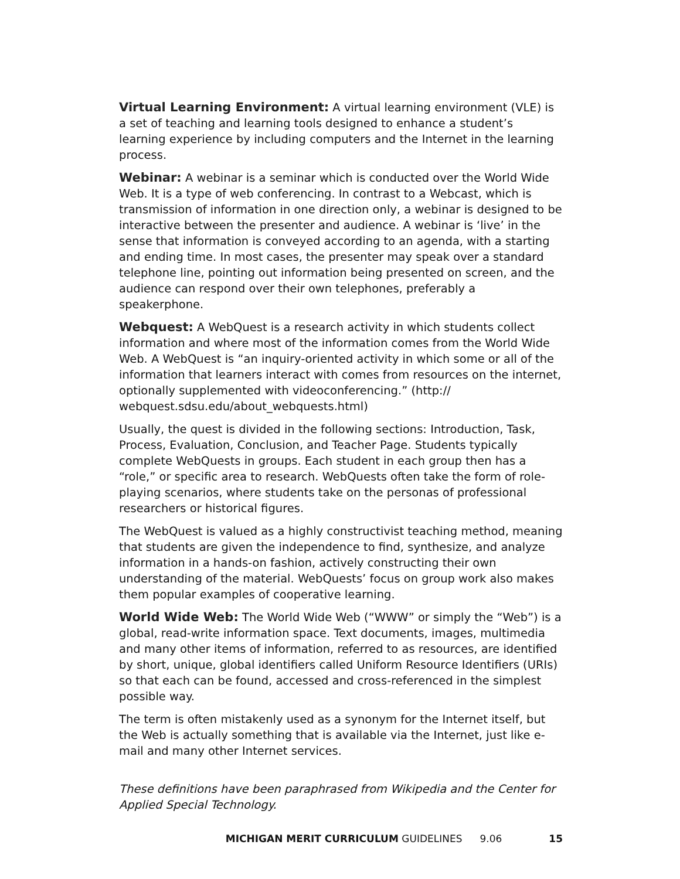Virtual Learning Environment: A virtual learning environment (VLE) is a set of teaching and learning tools designed to enhance a student’s learning experience by including computers and the Internet in the learning process.
Webinar: A webinar is a seminar which is conducted over the World Wide Web. It is a type of web conferencing. In contrast to a Webcast, which is transmission of information in one direction only, a webinar is designed to be interactive between the presenter and audience. A webinar is ‘live’ in the sense that information is conveyed according to an agenda, with a starting and ending time. In most cases, the presenter may speak over a standard telephone line, pointing out information being presented on screen, and the audience can respond over their own telephones, preferably a speakerphone.
Webquest: A WebQuest is a research activity in which students collect information and where most of the information comes from the World Wide Web. A WebQuest is “an inquiry-oriented activity in which some or all of the information that learners interact with comes from resources on the internet, optionally supplemented with videoconferencing.” (http:// webquest.sdsu.edu/about_webquests.html)
Usually, the quest is divided in the following sections: Introduction, Task, Process, Evaluation, Conclusion, and Teacher Page. Students typically complete WebQuests in groups. Each student in each group then has a “role,” or specific area to research. WebQuests often take the form of role-playing scenarios, where students take on the personas of professional researchers or historical figures.
The WebQuest is valued as a highly constructivist teaching method, meaning that students are given the independence to find, synthesize, and analyze information in a hands-on fashion, actively constructing their own understanding of the material. WebQuests’ focus on group work also makes them popular examples of cooperative learning.
World Wide Web: The World Wide Web (“WWW” or simply the “Web”) is a global, read-write information space. Text documents, images, multimedia and many other items of information, referred to as resources, are identified by short, unique, global identifiers called Uniform Resource Identifiers (URIs) so that each can be found, accessed and cross-referenced in the simplest possible way.
The term is often mistakenly used as a synonym for the Internet itself, but the Web is actually something that is available via the Internet, just like e-mail and many other Internet services.
These definitions have been paraphrased from Wikipedia and the Center for Applied Special Technology.
MICHIGAN MERIT CURRICULUM GUIDELINES 9.06 15